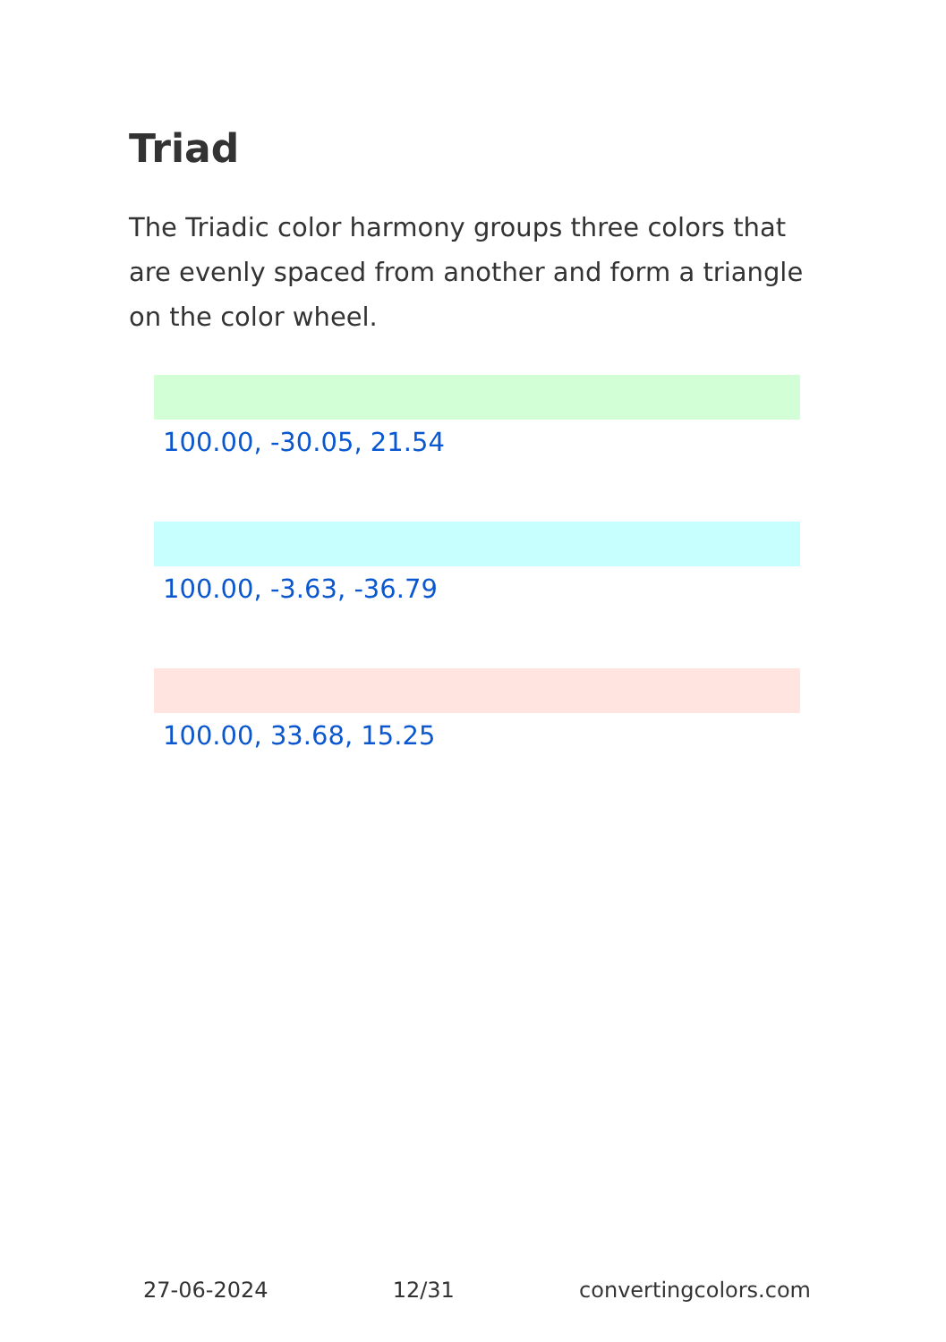Triad
The Triadic color harmony groups three colors that are evenly spaced from another and form a triangle on the color wheel.
100.00, -30.05, 21.54
100.00, -3.63, -36.79
100.00, 33.68, 15.25
27-06-2024 12/31 convertingcolors.com